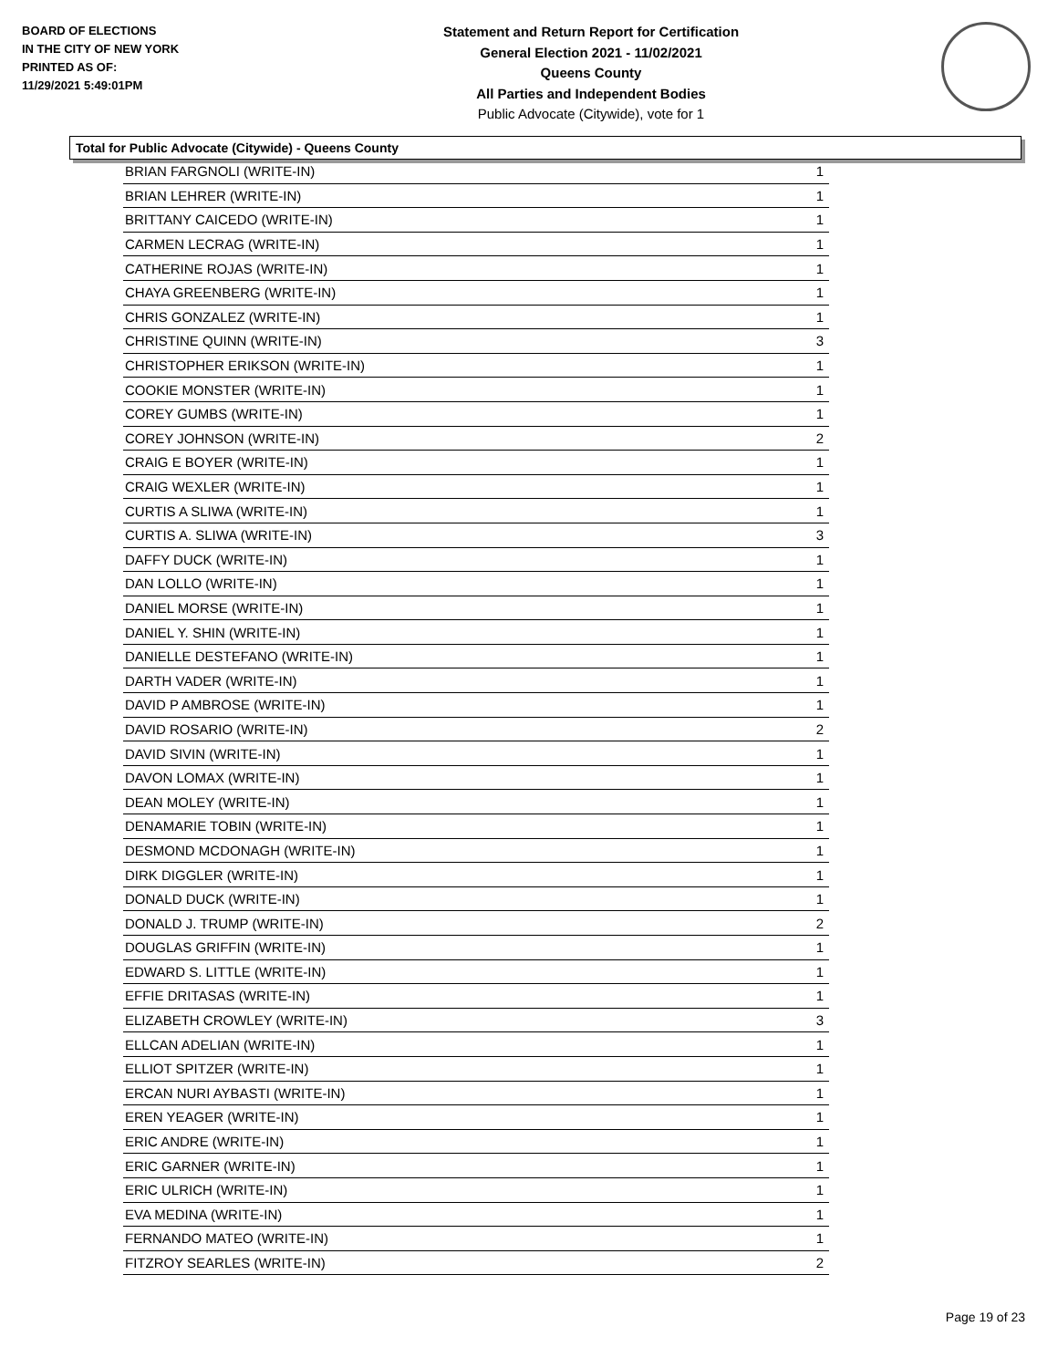BOARD OF ELECTIONS
IN THE CITY OF NEW YORK
PRINTED AS OF:
11/29/2021 5:49:01PM
Statement and Return Report for Certification
General Election 2021 - 11/02/2021
Queens County
All Parties and Independent Bodies
Public Advocate (Citywide), vote for 1
Total for Public Advocate (Citywide) - Queens County
| BRIAN FARGNOLI (WRITE-IN) | 1 |
| BRIAN LEHRER (WRITE-IN) | 1 |
| BRITTANY CAICEDO (WRITE-IN) | 1 |
| CARMEN LECRAG (WRITE-IN) | 1 |
| CATHERINE ROJAS (WRITE-IN) | 1 |
| CHAYA GREENBERG (WRITE-IN) | 1 |
| CHRIS GONZALEZ (WRITE-IN) | 1 |
| CHRISTINE QUINN (WRITE-IN) | 3 |
| CHRISTOPHER ERIKSON (WRITE-IN) | 1 |
| COOKIE MONSTER (WRITE-IN) | 1 |
| COREY GUMBS (WRITE-IN) | 1 |
| COREY JOHNSON (WRITE-IN) | 2 |
| CRAIG E BOYER (WRITE-IN) | 1 |
| CRAIG WEXLER (WRITE-IN) | 1 |
| CURTIS A SLIWA (WRITE-IN) | 1 |
| CURTIS A. SLIWA (WRITE-IN) | 3 |
| DAFFY DUCK (WRITE-IN) | 1 |
| DAN LOLLO (WRITE-IN) | 1 |
| DANIEL MORSE (WRITE-IN) | 1 |
| DANIEL Y. SHIN (WRITE-IN) | 1 |
| DANIELLE DESTEFANO (WRITE-IN) | 1 |
| DARTH VADER (WRITE-IN) | 1 |
| DAVID P AMBROSE (WRITE-IN) | 1 |
| DAVID ROSARIO (WRITE-IN) | 2 |
| DAVID SIVIN (WRITE-IN) | 1 |
| DAVON LOMAX (WRITE-IN) | 1 |
| DEAN MOLEY (WRITE-IN) | 1 |
| DENAMARIE TOBIN (WRITE-IN) | 1 |
| DESMOND MCDONAGH (WRITE-IN) | 1 |
| DIRK DIGGLER (WRITE-IN) | 1 |
| DONALD DUCK (WRITE-IN) | 1 |
| DONALD J. TRUMP (WRITE-IN) | 2 |
| DOUGLAS GRIFFIN (WRITE-IN) | 1 |
| EDWARD S. LITTLE (WRITE-IN) | 1 |
| EFFIE DRITASAS (WRITE-IN) | 1 |
| ELIZABETH CROWLEY (WRITE-IN) | 3 |
| ELLCAN ADELIAN (WRITE-IN) | 1 |
| ELLIOT SPITZER (WRITE-IN) | 1 |
| ERCAN NURI AYBASTI (WRITE-IN) | 1 |
| EREN YEAGER (WRITE-IN) | 1 |
| ERIC ANDRE (WRITE-IN) | 1 |
| ERIC GARNER (WRITE-IN) | 1 |
| ERIC ULRICH (WRITE-IN) | 1 |
| EVA MEDINA (WRITE-IN) | 1 |
| FERNANDO MATEO (WRITE-IN) | 1 |
| FITZROY SEARLES (WRITE-IN) | 2 |
Page 19 of 23